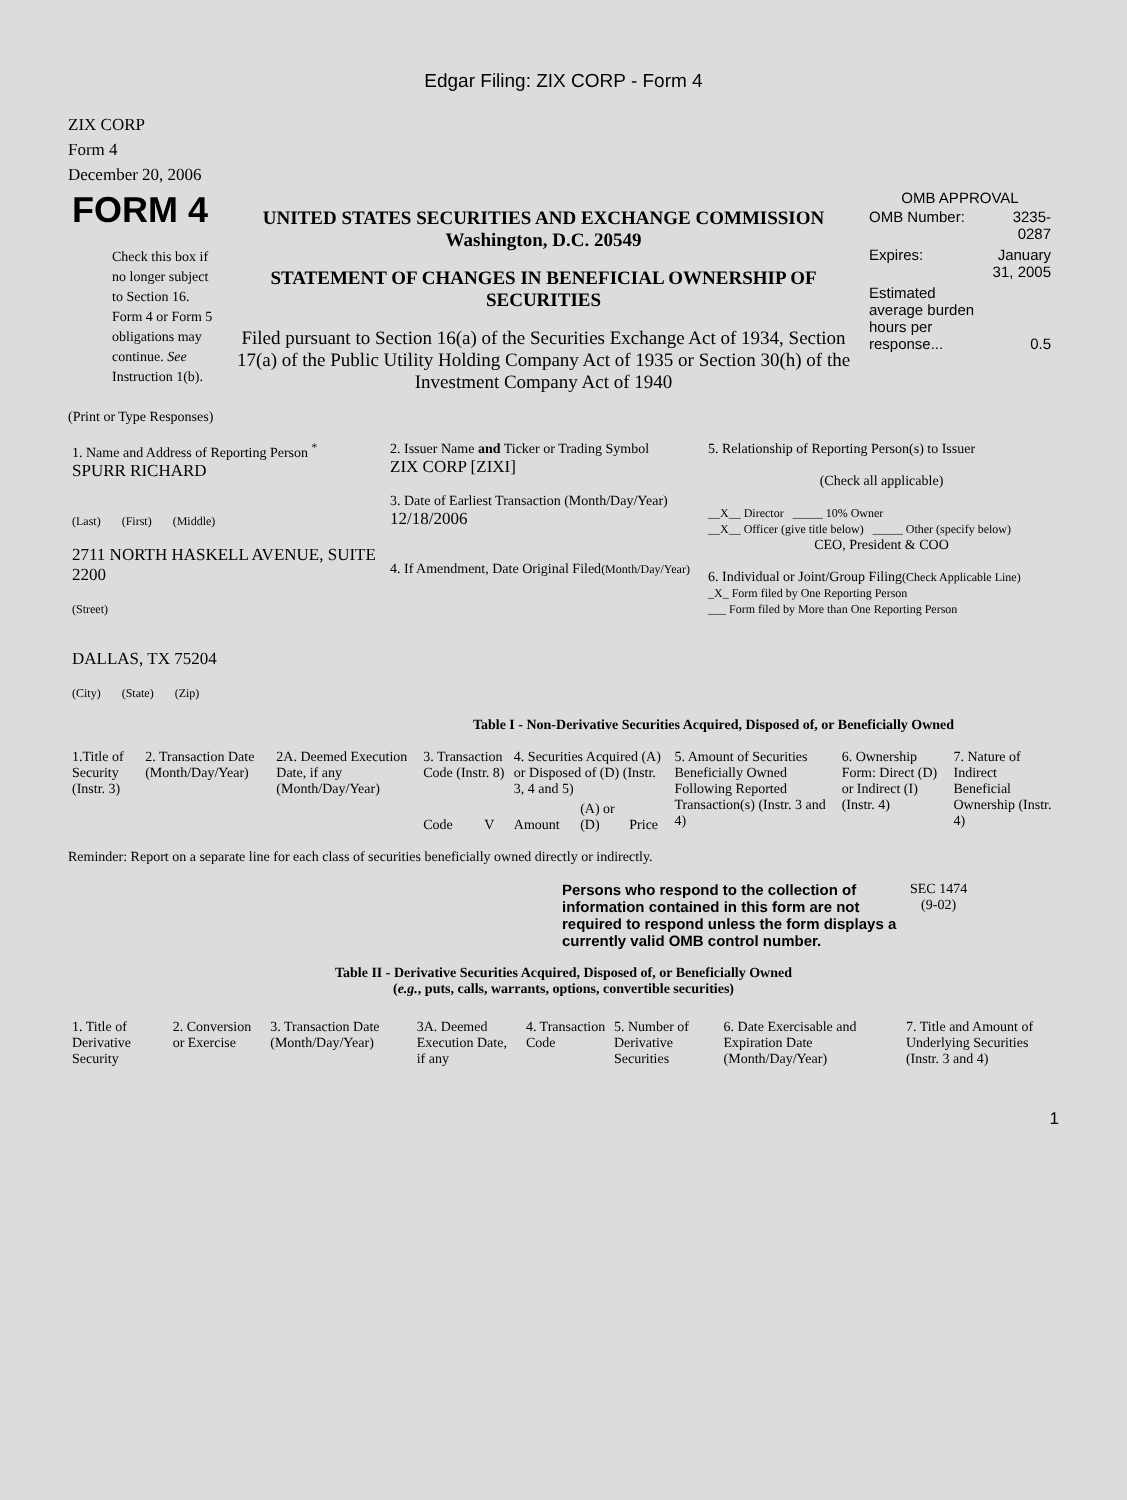Edgar Filing: ZIX CORP - Form 4
ZIX CORP
Form 4
December 20, 2006
| FORM 4 Check this box if no longer subject to Section 16. Form 4 or Form 5 obligations may continue. See Instruction 1(b). | UNITED STATES SECURITIES AND EXCHANGE COMMISSION Washington, D.C. 20549 STATEMENT OF CHANGES IN BENEFICIAL OWNERSHIP OF SECURITIES Filed pursuant to Section 16(a) of the Securities Exchange Act of 1934, Section 17(a) of the Public Utility Holding Company Act of 1935 or Section 30(h) of the Investment Company Act of 1940 | OMB APPROVAL / OMB Number: / 3235-0287 / / Expires: / January 31, 2005 / / Estimated average burden hours per response... / 0.5 / |
(Print or Type Responses)
| 1. Name and Address of Reporting Person <sup>*</sup> SPURR RICHARD (Last) (First) (Middle) 2711 NORTH HASKELL AVENUE, SUITE 2200 (Street) DALLAS, TX 75204 (City) (State) (Zip) | 2. Issuer Name and Ticker or Trading Symbol ZIX CORP [ZIXI] 3. Date of Earliest Transaction (Month/Day/Year) 12/18/2006 4. If Amendment, Date Original Filed (Month/Day/Year) | 5. Relationship of Reporting Person(s) to Issuer (Check all applicable) __X__ Director _____ 10% Owner __X__ Officer (give title below) _____ Other (specify below) CEO, President & COO 6. Individual or Joint/Group Filing (Check Applicable Line) _X_ Form filed by One Reporting Person ___ Form filed by More than One Reporting Person |
Table I - Non-Derivative Securities Acquired, Disposed of, or Beneficially Owned
| 1.Title of Security (Instr. 3) | 2. Transaction Date (Month/Day/Year) | 2A. Deemed Execution Date, if any (Month/Day/Year) | 3. Transaction Code (Instr. 8) | | 4. Securities Acquired (A) or Disposed of (D) (Instr. 3, 4 and 5) | | | 5. Amount of Securities Beneficially Owned Following Reported Transaction(s) (Instr. 3 and 4) | 6. Ownership Form: Direct (D) or Indirect (I) (Instr. 4) | 7. Nature of Indirect Beneficial Ownership (Instr. 4) |
| --- | --- | --- | --- | --- | --- | --- | --- | --- | --- | --- |
| | | | Code | V | Amount | (A) or (D) | Price | | | |
Reminder: Report on a separate line for each class of securities beneficially owned directly or indirectly.
| Persons who respond to the collection of information contained in this form are not required to respond unless the form displays a currently valid OMB control number. | SEC 1474 (9-02) |
Table II - Derivative Securities Acquired, Disposed of, or Beneficially Owned
(e.g., puts, calls, warrants, options, convertible securities)
| 1. Title of Derivative Security | 2. Conversion or Exercise | 3. Transaction Date (Month/Day/Year) | 3A. Deemed Execution Date, if any | 4. Transaction Code | 5. Number of Derivative Securities | 6. Date Exercisable and Expiration Date (Month/Day/Year) | 7. Title and Amount of Underlying Securities (Instr. 3 and 4) |
| --- | --- | --- | --- | --- | --- | --- | --- |
1